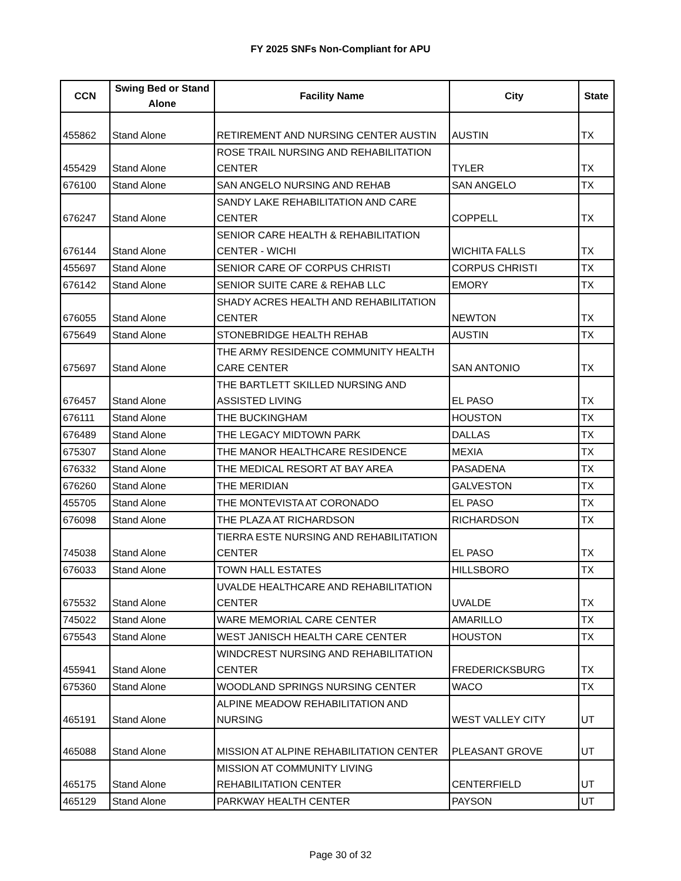FY 2025 SNFs Non-Compliant for APU
| CCN | Swing Bed or Stand Alone | Facility Name | City | State |
| --- | --- | --- | --- | --- |
| 455862 | Stand Alone | RETIREMENT AND NURSING CENTER AUSTIN | AUSTIN | TX |
| 455429 | Stand Alone | ROSE TRAIL NURSING AND REHABILITATION CENTER | TYLER | TX |
| 676100 | Stand Alone | SAN ANGELO NURSING AND REHAB | SAN ANGELO | TX |
| 676247 | Stand Alone | SANDY LAKE REHABILITATION AND CARE CENTER | COPPELL | TX |
| 676144 | Stand Alone | SENIOR CARE HEALTH & REHABILITATION CENTER - WICHI | WICHITA FALLS | TX |
| 455697 | Stand Alone | SENIOR CARE OF CORPUS CHRISTI | CORPUS CHRISTI | TX |
| 676142 | Stand Alone | SENIOR SUITE CARE & REHAB LLC | EMORY | TX |
| 676055 | Stand Alone | SHADY ACRES HEALTH AND REHABILITATION CENTER | NEWTON | TX |
| 675649 | Stand Alone | STONEBRIDGE HEALTH REHAB | AUSTIN | TX |
| 675697 | Stand Alone | THE ARMY RESIDENCE COMMUNITY HEALTH CARE CENTER | SAN ANTONIO | TX |
| 676457 | Stand Alone | THE BARTLETT SKILLED NURSING AND ASSISTED LIVING | EL PASO | TX |
| 676111 | Stand Alone | THE BUCKINGHAM | HOUSTON | TX |
| 676489 | Stand Alone | THE LEGACY MIDTOWN PARK | DALLAS | TX |
| 675307 | Stand Alone | THE MANOR HEALTHCARE RESIDENCE | MEXIA | TX |
| 676332 | Stand Alone | THE MEDICAL RESORT AT BAY AREA | PASADENA | TX |
| 676260 | Stand Alone | THE MERIDIAN | GALVESTON | TX |
| 455705 | Stand Alone | THE MONTEVISTA AT CORONADO | EL PASO | TX |
| 676098 | Stand Alone | THE PLAZA AT RICHARDSON | RICHARDSON | TX |
| 745038 | Stand Alone | TIERRA ESTE NURSING AND REHABILITATION CENTER | EL PASO | TX |
| 676033 | Stand Alone | TOWN HALL ESTATES | HILLSBORO | TX |
| 675532 | Stand Alone | UVALDE HEALTHCARE AND REHABILITATION CENTER | UVALDE | TX |
| 745022 | Stand Alone | WARE MEMORIAL CARE CENTER | AMARILLO | TX |
| 675543 | Stand Alone | WEST JANISCH HEALTH CARE CENTER | HOUSTON | TX |
| 455941 | Stand Alone | WINDCREST NURSING AND REHABILITATION CENTER | FREDERICKSBURG | TX |
| 675360 | Stand Alone | WOODLAND SPRINGS NURSING CENTER | WACO | TX |
| 465191 | Stand Alone | ALPINE MEADOW REHABILITATION AND NURSING | WEST VALLEY CITY | UT |
| 465088 | Stand Alone | MISSION AT ALPINE REHABILITATION CENTER | PLEASANT GROVE | UT |
| 465175 | Stand Alone | MISSION AT COMMUNITY LIVING REHABILITATION CENTER | CENTERFIELD | UT |
| 465129 | Stand Alone | PARKWAY HEALTH CENTER | PAYSON | UT |
Page 30 of 32